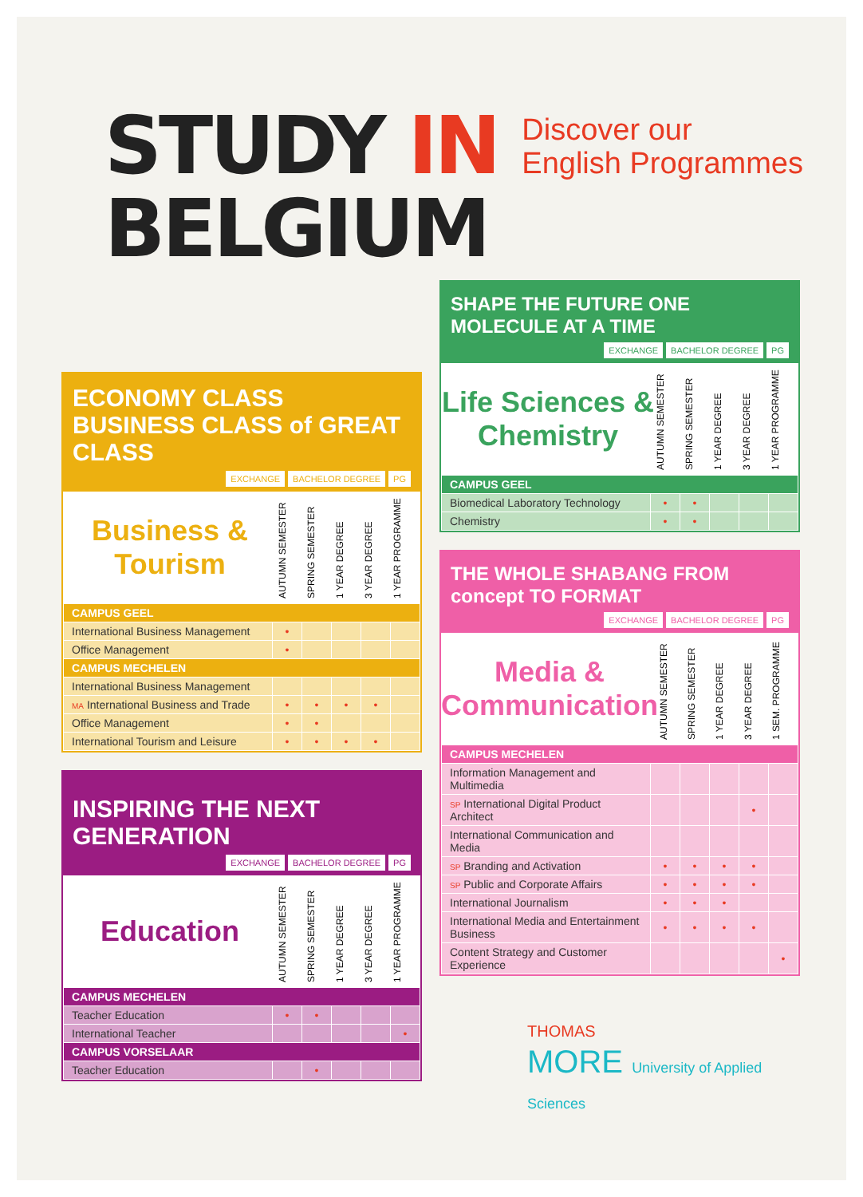STUDY IN
BELGIUM
Discover our
English Programmes
ECONOMY CLASS BUSINESS CLASS of GREAT CLASS
EXCHANGE BACHELOR DEGREE PG
Business & Tourism
AUTUMN SEMESTER
SPRING SEMESTER
1 YEAR DEGREE
3 YEAR DEGREE
1 YEAR PROGRAMME
| CAMPUS GEEL | | | | | |
| International Business Management | • | | | | |
| Office Management | • | | | | |
| CAMPUS MECHELEN | | | | | |
| International Business Management | | | | | |
| MA International Business and Trade | • | • | • | • | |
| Office Management | • | • | | | |
| International Tourism and Leisure | • | • | • | • | |
INSPIRING THE NEXT GENERATION
EXCHANGE BACHELOR DEGREE PG
Education
AUTUMN SEMESTER
SPRING SEMESTER
1 YEAR DEGREE
3 YEAR DEGREE
1 YEAR PROGRAMME
| CAMPUS MECHELEN | | | | | |
| Teacher Education | • | • | | | |
| International Teacher | | | | | • |
| CAMPUS VORSELAAR | | | | | |
| Teacher Education | | • | | | |
SHAPE THE FUTURE ONE MOLECULE AT A TIME
EXCHANGE BACHELOR DEGREE PG
Life Sciences & Chemistry
AUTUMN SEMESTER
SPRING SEMESTER
1 YEAR DEGREE
3 YEAR DEGREE
1 YEAR PROGRAMME
| CAMPUS GEEL | | | | | |
| Biomedical Laboratory Technology | • | • | | | |
| Chemistry | • | • | | | |
THE WHOLE SHABANG FROM concept TO FORMAT
EXCHANGE BACHELOR DEGREE PG
Media & Communication
AUTUMN SEMESTER
SPRING SEMESTER
1 YEAR DEGREE
3 YEAR DEGREE
1 SEM. PROGRAMME
| CAMPUS MECHELEN | | | | | |
| Information Management and Multimedia | | | | | |
| SP International Digital Product Architect | | | | • | |
| International Communication and Media | | | | | |
| SP Branding and Activation | • | • | • | • | |
| SP Public and Corporate Affairs | • | • | • | • | |
| International Journalism | • | • | • | | |
| International Media and Entertainment Business | • | • | • | • | |
| Content Strategy and Customer Experience | | | | | • |
THOMAS
MORE University of Applied Sciences